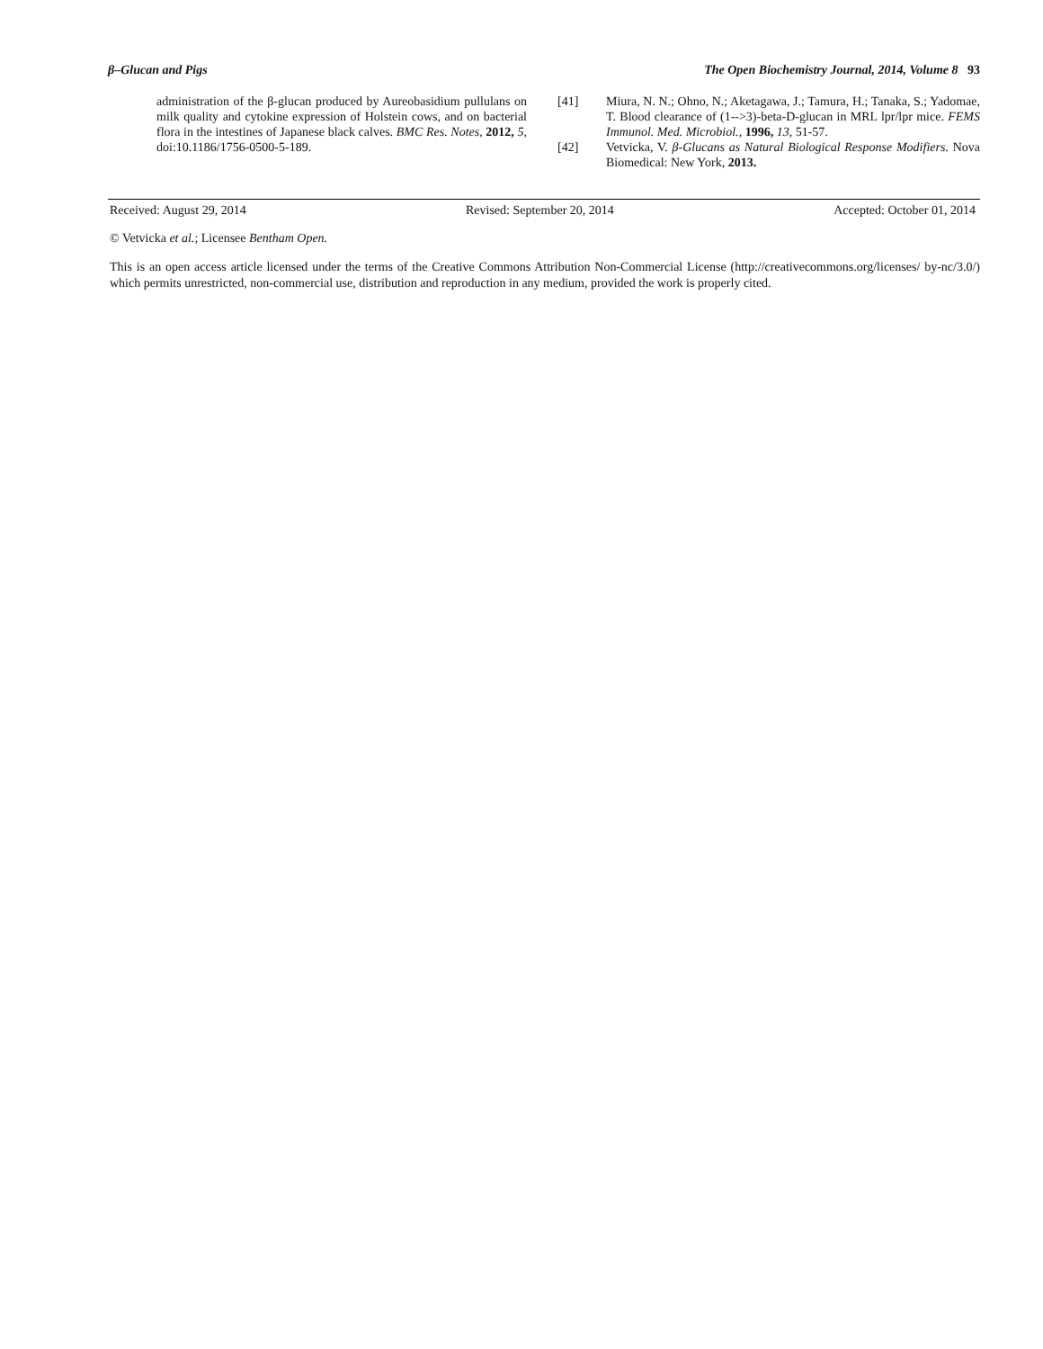β–Glucan and Pigs The Open Biochemistry Journal, 2014, Volume 8 93
administration of the β-glucan produced by Aureobasidium pullulans on milk quality and cytokine expression of Holstein cows, and on bacterial flora in the intestines of Japanese black calves. BMC Res. Notes, 2012, 5, doi:10.1186/1756-0500-5-189.
[41] Miura, N. N.; Ohno, N.; Aketagawa, J.; Tamura, H.; Tanaka, S.; Yadomae, T. Blood clearance of (1-->3)-beta-D-glucan in MRL lpr/lpr mice. FEMS Immunol. Med. Microbiol., 1996, 13, 51-57.
[42] Vetvicka, V. β-Glucans as Natural Biological Response Modifiers. Nova Biomedical: New York, 2013.
Received: August 29, 2014 Revised: September 20, 2014 Accepted: October 01, 2014
© Vetvicka et al.; Licensee Bentham Open.
This is an open access article licensed under the terms of the Creative Commons Attribution Non-Commercial License (http://creativecommons.org/licenses/ by-nc/3.0/) which permits unrestricted, non-commercial use, distribution and reproduction in any medium, provided the work is properly cited.